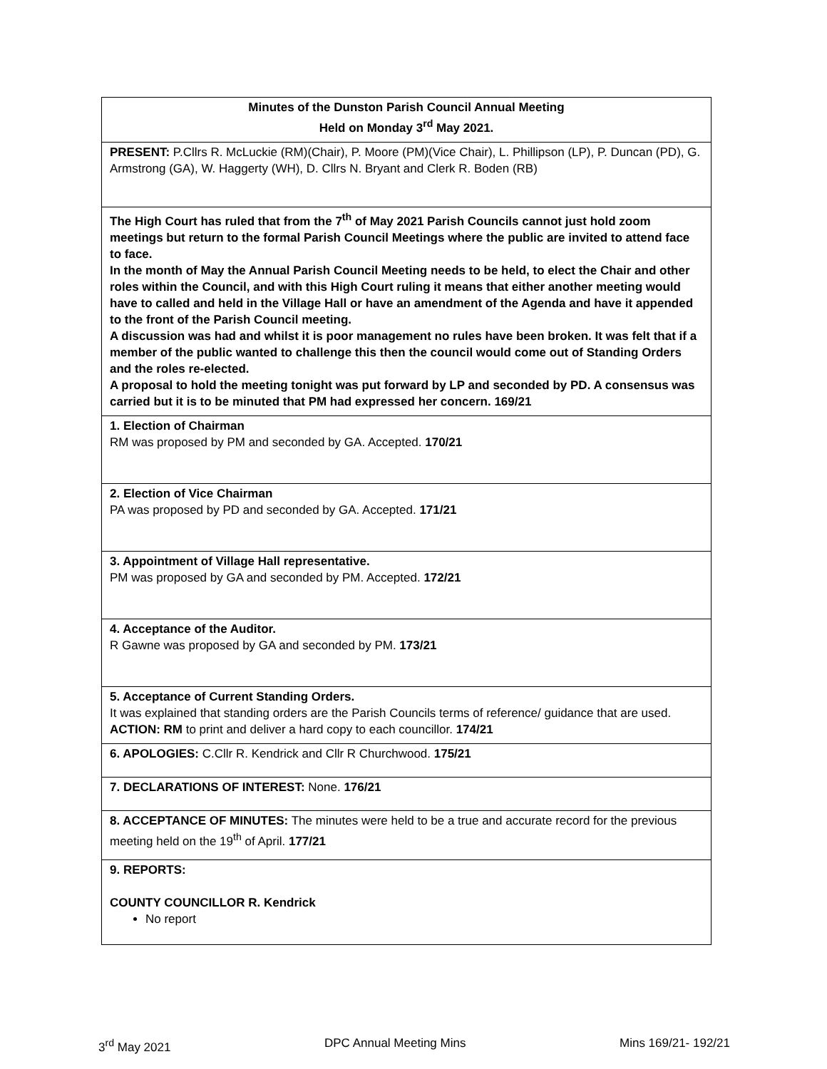| Minutes of the Dunston Parish Council Annual Meeting Held on Monday 3<sup>rd</sup> May 2021. |
| PRESENT: P.Cllrs R. McLuckie (RM)(Chair), P. Moore (PM)(Vice Chair), L. Phillipson (LP), P. Duncan (PD), G. Armstrong (GA), W. Haggerty (WH), D. Cllrs N. Bryant and Clerk R. Boden (RB) |
| The High Court has ruled that from the 7<sup>th</sup> of May 2021 Parish Councils cannot just hold zoom meetings but return to the formal Parish Council Meetings where the public are invited to attend face to face. In the month of May the Annual Parish Council Meeting needs to be held, to elect the Chair and other roles within the Council, and with this High Court ruling it means that either another meeting would have to called and held in the Village Hall or have an amendment of the Agenda and have it appended to the front of the Parish Council meeting. A discussion was had and whilst it is poor management no rules have been broken. It was felt that if a member of the public wanted to challenge this then the council would come out of Standing Orders and the roles re-elected. A proposal to hold the meeting tonight was put forward by LP and seconded by PD. A consensus was carried but it is to be minuted that PM had expressed her concern. 169/21 |
| 1. Election of Chairman RM was proposed by PM and seconded by GA. Accepted. 170/21 |
| 2. Election of Vice Chairman PA was proposed by PD and seconded by GA. Accepted. 171/21 |
| 3. Appointment of Village Hall representative. PM was proposed by GA and seconded by PM. Accepted. 172/21 |
| 4. Acceptance of the Auditor. R Gawne was proposed by GA and seconded by PM. 173/21 |
| 5. Acceptance of Current Standing Orders. It was explained that standing orders are the Parish Councils terms of reference/ guidance that are used. ACTION: RM to print and deliver a hard copy to each councillor. 174/21 |
| 6. APOLOGIES: C.Cllr R. Kendrick and Cllr R Churchwood. 175/21 |
| 7. DECLARATIONS OF INTEREST: None. 176/21 |
| 8. ACCEPTANCE OF MINUTES: The minutes were held to be a true and accurate record for the previous meeting held on the 19<sup>th</sup> of April. 177/21 |
| 9. REPORTS: COUNTY COUNCILLOR R. Kendrick No report |
3<sup>rd</sup> May 2021 DPC Annual Meeting Mins Mins 169/21- 192/21